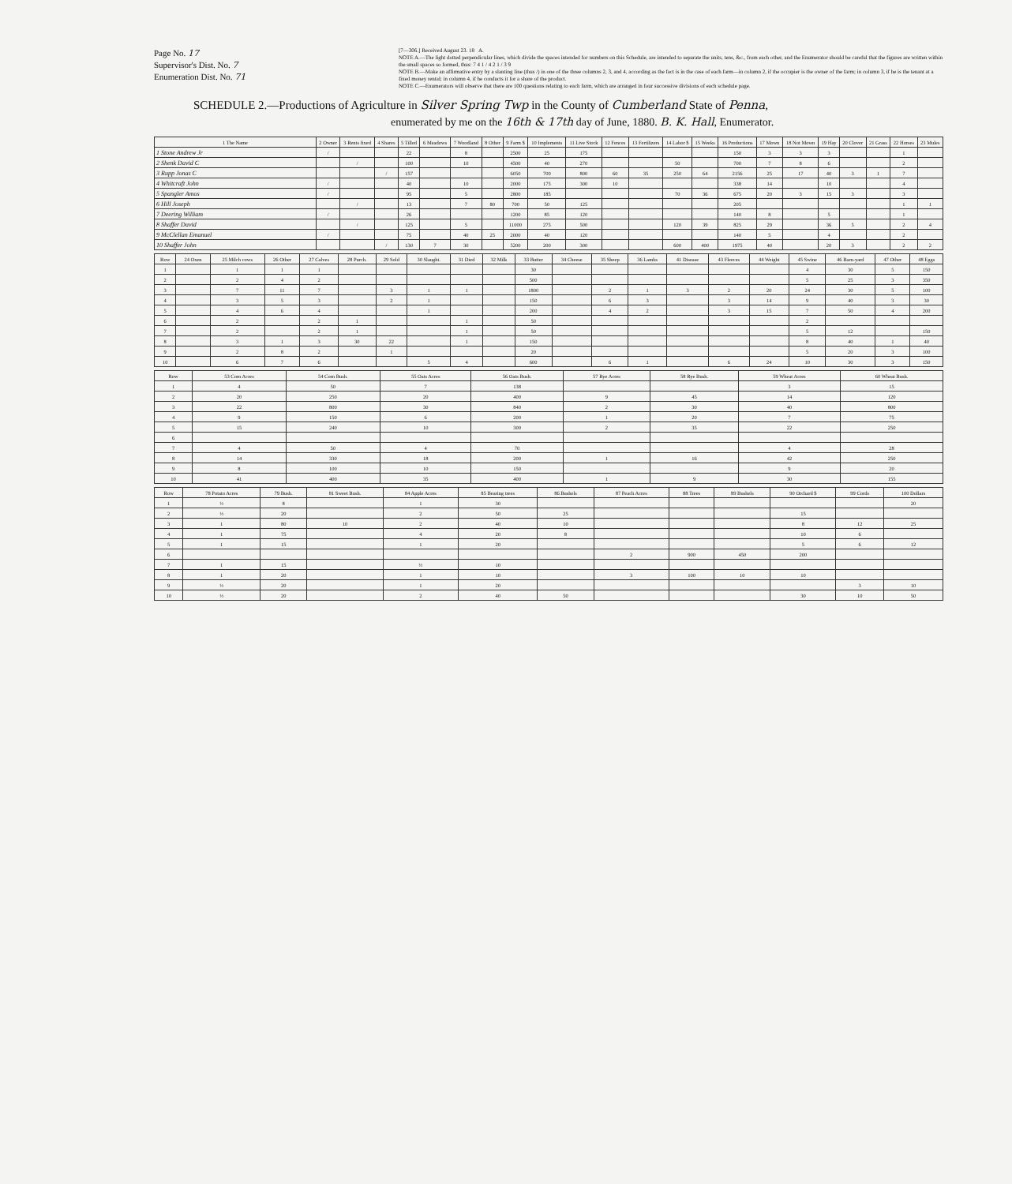Page No. 17
Supervisor's Dist. No. 7
Enumeration Dist. No. 71
[7—306.] Received August 23. 18 A.
NOTE A.—The light dotted perpendicular lines, which divide the spaces intended for numbers on this Schedule, are intended to separate the units, tens, &c., from each other, and the Enumerator should be careful that the figures are written within the small spaces so formed, thus: 7 4 1 / 4 2 1 / 3 9
NOTE B.—Make an affirmative entry by a slanting line (thus /) in one of the three columns 2, 3, and 4, according as the fact is in the case of each farm—in column 2, if the occupier is the owner of the farm; in column 3, if he is the tenant at a fixed money rental; in column 4, if he conducts it for a share of the product.
NOTE C.—Enumerators will observe that there are 100 questions relating to each farm, which are arranged in four successive divisions of each schedule page.
SCHEDULE 2.—Productions of Agriculture in Silver Spring Twp in the County of Cumberland State of Penna,
enumerated by me on the 16th & 17th day of June, 1880. B. K. Hall, Enumerator.
| 1 The Name | 2 Owner | 3 Rents fixed | 4 Shares | 5 Tilled | 6 Meadows | 7 Woodland | 8 Other | 9 Farm $ | 10 Implements | 11 Live Stock | 12 Fences | 13 Fertilizers | 14 Labor $ | 15 Weeks | 16 Productions | 17 Mown | 18 Not Mown | 19 Hay | 20 Clover | 21 Grass | 22 Horses | 23 Mules |
| --- | --- | --- | --- | --- | --- | --- | --- | --- | --- | --- | --- | --- | --- | --- | --- | --- | --- | --- | --- | --- | --- | --- |
| 1 Stone Andrew Jr | / | | | 22 | | 8 | | 2500 | 25 | 175 | | | | | 150 | 3 | 3 | 3 | | | 1 | |
| 2 Shenk David C | | / | | 100 | | 10 | | 4500 | 40 | 270 | | | 50 | | 700 | 7 | 8 | 6 | | | 2 | |
| 3 Rupp Jonas C | | | / | 157 | | | | 6050 | 700 | 800 | 60 | 35 | 250 | 64 | 2156 | 25 | 17 | 40 | 3 | 1 | 7 | |
| 4 Whitcraft John | / | | | 40 | | 10 | | 2000 | 175 | 300 | 10 | | | | 338 | 14 | | 10 | | | 4 | |
| 5 Spangler Amos | / | | | 95 | | 5 | | 2800 | 185 | | | | 70 | 36 | 675 | 20 | 3 | 15 | 3 | | 3 | |
| 6 Hill Joseph | | / | | 13 | | 7 | 80 | 700 | 50 | 125 | | | | | 205 | | | | | | 1 | 1 |
| 7 Deering William | / | | | 26 | | | | 1200 | 85 | 120 | | | | | 140 | 8 | | 5 | | | 1 | |
| 8 Shaffer David | | / | | 125 | | 5 | | 11000 | 275 | 500 | | | 120 | 39 | 825 | 29 | | 36 | 5 | | 2 | 4 |
| 9 McClellan Emanuel | / | | | 75 | | 40 | 25 | 2000 | 40 | 120 | | | | | 140 | 5 | | 4 | | | 2 | |
| 10 Shaffer John | | | / | 130 | 7 | 30 | | 5200 | 200 | 300 | | | 600 | 400 | 1975 | 40 | | 20 | 3 | | 2 | 2 |
| Row | 24 Oxen | 25 Milch cows | 26 Other | 27 Calves | 28 Purch. | 29 Sold | 30 Slaught. | 31 Died | 32 Milk | 33 Butter | 34 Cheese | 35 Sheep | 36 Lambs | 41 Disease | 43 Fleeces | 44 Weight | 45 Swine | 46 Barn-yard | 47 Other | 48 Eggs |
| --- | --- | --- | --- | --- | --- | --- | --- | --- | --- | --- | --- | --- | --- | --- | --- | --- | --- | --- | --- | --- |
| 1 | | 1 | 1 | 1 | | | | | | 30 | | | | | | | 4 | 30 | 5 | 150 |
| 2 | | 2 | 4 | 2 | | | | | | 500 | | | | | | | 5 | 25 | 3 | 350 |
| 3 | | 7 | 11 | 7 | | 3 | 1 | 1 | | 1800 | | 2 | 1 | 3 | 2 | 20 | 24 | 30 | 5 | 100 |
| 4 | | 3 | 5 | 3 | | 2 | 1 | | | 150 | | 6 | 3 | | 3 | 14 | 9 | 40 | 3 | 30 |
| 5 | | 4 | 6 | 4 | | | 1 | | | 200 | | 4 | 2 | | 3 | 15 | 7 | 50 | 4 | 200 |
| 6 | | 2 | | 2 | 1 | | | 1 | | 50 | | | | | | | 2 | | | |
| 7 | | 2 | | 2 | 1 | | | 1 | | 50 | | | | | | | 5 | 12 | | 150 |
| 8 | | 3 | 1 | 3 | 30 | 22 | | 1 | | 150 | | | | | | | 8 | 40 | 1 | 40 |
| 9 | | 2 | 8 | 2 | | 1 | | | | 20 | | | | | | | 5 | 20 | 3 | 100 |
| 10 | | 6 | 7 | 6 | | | 5 | 4 | | 600 | | 6 | 1 | | 6 | 24 | 10 | 30 | 3 | 150 |
| Row | 53 Corn Acres | 54 Corn Bush. | 55 Oats Acres | 56 Oats Bush. | 57 Rye Acres | 58 Rye Bush. | 59 Wheat Acres | 60 Wheat Bush. |
| --- | --- | --- | --- | --- | --- | --- | --- | --- |
| 1 | 4 | 50 | 7 | 138 | | | 3 | 15 |
| 2 | 20 | 250 | 20 | 400 | 9 | 45 | 14 | 120 |
| 3 | 22 | 800 | 30 | 840 | 2 | 30 | 40 | 800 |
| 4 | 9 | 150 | 6 | 200 | 1 | 20 | 7 | 75 |
| 5 | 15 | 240 | 10 | 300 | 2 | 35 | 22 | 250 |
| 6 | | | | | | | | |
| 7 | 4 | 50 | 4 | 70 | | | 4 | 28 |
| 8 | 14 | 330 | 18 | 200 | 1 | 16 | 42 | 250 |
| 9 | 8 | 100 | 10 | 150 | | | 9 | 20 |
| 10 | 41 | 400 | 35 | 400 | 1 | 9 | 30 | 155 |
| Row | 78 Potato Acres | 79 Bush. | 81 Sweet Bush. | 84 Apple Acres | 85 Bearing trees | 86 Bushels | 87 Peach Acres | 88 Trees | 89 Bushels | 90 Orchard $ | 99 Cords | 100 Dollars |
| --- | --- | --- | --- | --- | --- | --- | --- | --- | --- | --- | --- | --- |
| 1 | ½ | 8 | | 1 | 30 | | | | | | | 20 |
| 2 | ½ | 20 | | 2 | 50 | 25 | | | | 15 | | |
| 3 | 1 | 80 | 10 | 2 | 40 | 10 | | | | 8 | 12 | 25 |
| 4 | 1 | 75 | | 4 | 20 | 8 | | | | 10 | 6 | |
| 5 | 1 | 15 | | 1 | 20 | | | | | 5 | 6 | 12 |
| 6 | | | | | | | 2 | 900 | 450 | 200 | | |
| 7 | 1 | 15 | | ½ | 10 | | | | | | | |
| 8 | 1 | 20 | | 1 | 10 | | 3 | 100 | 10 | 10 | | |
| 9 | ½ | 20 | | 1 | 20 | | | | | | 3 | 10 |
| 10 | ½ | 20 | | 2 | 40 | 50 | | | | 30 | 10 | 50 |